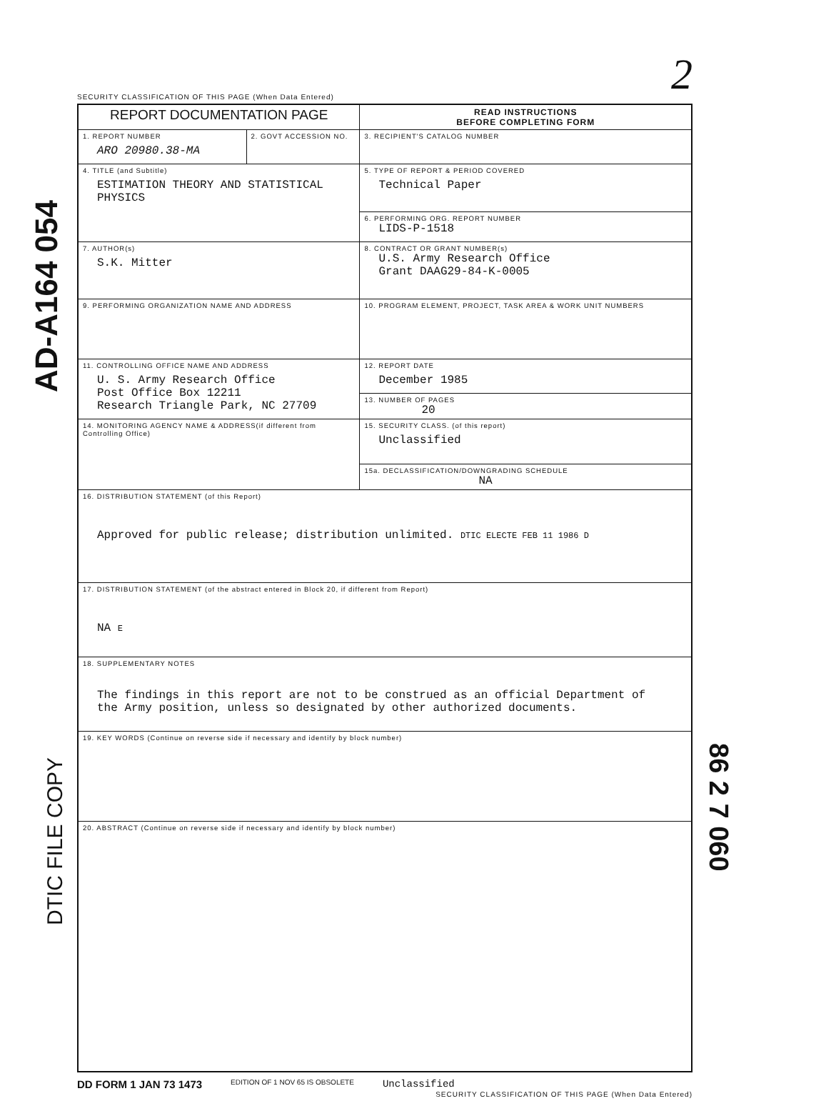AD-A164 054
2
SECURITY CLASSIFICATION OF THIS PAGE (When Data Entered)
| REPORT DOCUMENTATION PAGE | | READ INSTRUCTIONS BEFORE COMPLETING FORM |
| 1. REPORT NUMBER ARO 20980.38-MA | 2. GOVT ACCESSION NO. | 3. RECIPIENT'S CATALOG NUMBER |
| 4. TITLE (and Subtitle) ESTIMATION THEORY AND STATISTICAL PHYSICS | | 5. TYPE OF REPORT & PERIOD COVERED Technical Paper |
| | | 6. PERFORMING ORG. REPORT NUMBER LIDS-P-1518 |
| 7. AUTHOR(s) S.K. Mitter | | 8. CONTRACT OR GRANT NUMBER(s) U.S. Army Research Office Grant DAAG29-84-K-0005 |
| 9. PERFORMING ORGANIZATION NAME AND ADDRESS | | 10. PROGRAM ELEMENT, PROJECT, TASK AREA & WORK UNIT NUMBERS |
| 11. CONTROLLING OFFICE NAME AND ADDRESS U. S. Army Research Office Post Office Box 12211 Research Triangle Park, NC 27709 | | 12. REPORT DATE December 1985 |
| | | 13. NUMBER OF PAGES 20 |
| 14. MONITORING AGENCY NAME & ADDRESS(if different from Controlling Office) | | 15. SECURITY CLASS. (of this report) Unclassified |
| | | 15a. DECLASSIFICATION/DOWNGRADING SCHEDULE NA |
| 16. DISTRIBUTION STATEMENT (of this Report) Approved for public release; distribution unlimited. DTIC ELECTE FEB 11 1986 D | | |
| 17. DISTRIBUTION STATEMENT (of the abstract entered in Block 20, if different from Report) NA E | | |
| 18. SUPPLEMENTARY NOTES The findings in this report are not to be construed as an official Department of the Army position, unless so designated by other authorized documents. | | |
| 19. KEY WORDS (Continue on reverse side if necessary and identify by block number) | | |
| 20. ABSTRACT (Continue on reverse side if necessary and identify by block number) | | |
DD FORM 1 JAN 73 1473 EDITION OF 1 NOV 65 IS OBSOLETE Unclassified
SECURITY CLASSIFICATION OF THIS PAGE (When Data Entered)
DTIC FILE COPY
86 2 7 060